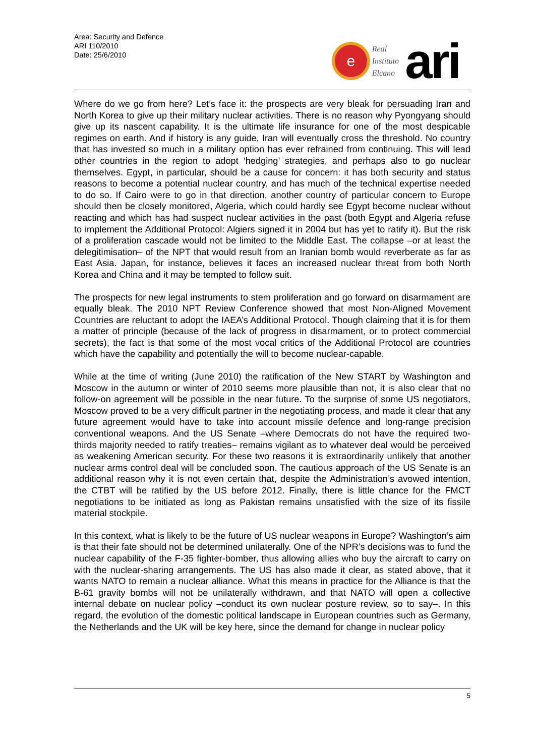Area: Security and Defence
ARI 110/2010
Date: 25/6/2010
e
Real
Instituto
Elcano
ari
Where do we go from here? Let’s face it: the prospects are very bleak for persuading Iran and North Korea to give up their military nuclear activities. There is no reason why Pyongyang should give up its nascent capability. It is the ultimate life insurance for one of the most despicable regimes on earth. And if history is any guide, Iran will eventually cross the threshold. No country that has invested so much in a military option has ever refrained from continuing. This will lead other countries in the region to adopt ‘hedging’ strategies, and perhaps also to go nuclear themselves. Egypt, in particular, should be a cause for concern: it has both security and status reasons to become a potential nuclear country, and has much of the technical expertise needed to do so. If Cairo were to go in that direction, another country of particular concern to Europe should then be closely monitored, Algeria, which could hardly see Egypt become nuclear without reacting and which has had suspect nuclear activities in the past (both Egypt and Algeria refuse to implement the Additional Protocol: Algiers signed it in 2004 but has yet to ratify it). But the risk of a proliferation cascade would not be limited to the Middle East. The collapse –or at least the delegitimisation– of the NPT that would result from an Iranian bomb would reverberate as far as East Asia. Japan, for instance, believes it faces an increased nuclear threat from both North Korea and China and it may be tempted to follow suit.
The prospects for new legal instruments to stem proliferation and go forward on disarmament are equally bleak. The 2010 NPT Review Conference showed that most Non-Aligned Movement Countries are reluctant to adopt the IAEA’s Additional Protocol. Though claiming that it is for them a matter of principle (because of the lack of progress in disarmament, or to protect commercial secrets), the fact is that some of the most vocal critics of the Additional Protocol are countries which have the capability and potentially the will to become nuclear-capable.
While at the time of writing (June 2010) the ratification of the New START by Washington and Moscow in the autumn or winter of 2010 seems more plausible than not, it is also clear that no follow-on agreement will be possible in the near future. To the surprise of some US negotiators, Moscow proved to be a very difficult partner in the negotiating process, and made it clear that any future agreement would have to take into account missile defence and long-range precision conventional weapons. And the US Senate –where Democrats do not have the required two-thirds majority needed to ratify treaties– remains vigilant as to whatever deal would be perceived as weakening American security. For these two reasons it is extraordinarily unlikely that another nuclear arms control deal will be concluded soon. The cautious approach of the US Senate is an additional reason why it is not even certain that, despite the Administration’s avowed intention, the CTBT will be ratified by the US before 2012. Finally, there is little chance for the FMCT negotiations to be initiated as long as Pakistan remains unsatisfied with the size of its fissile material stockpile.
In this context, what is likely to be the future of US nuclear weapons in Europe? Washington’s aim is that their fate should not be determined unilaterally. One of the NPR’s decisions was to fund the nuclear capability of the F-35 fighter-bomber, thus allowing allies who buy the aircraft to carry on with the nuclear-sharing arrangements. The US has also made it clear, as stated above, that it wants NATO to remain a nuclear alliance. What this means in practice for the Alliance is that the B-61 gravity bombs will not be unilaterally withdrawn, and that NATO will open a collective internal debate on nuclear policy –conduct its own nuclear posture review, so to say–. In this regard, the evolution of the domestic political landscape in European countries such as Germany, the Netherlands and the UK will be key here, since the demand for change in nuclear policy
5